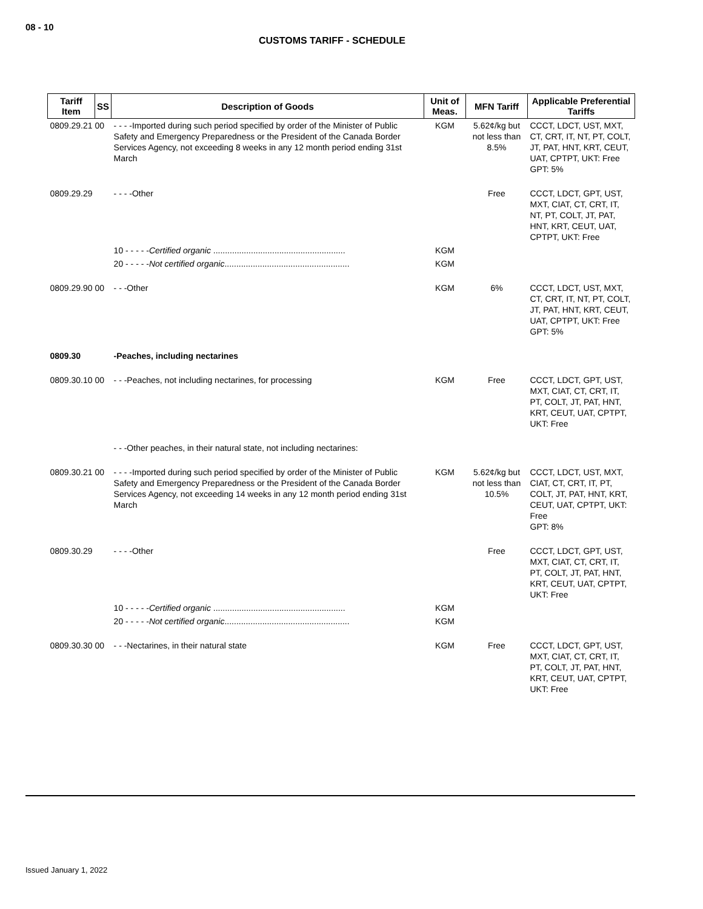08 - 10
CUSTOMS TARIFF - SCHEDULE
| Tariff Item | SS | Description of Goods | Unit of Meas. | MFN Tariff | Applicable Preferential Tariffs |
| --- | --- | --- | --- | --- | --- |
| 0809.29.21 00 | | - - - -Imported during such period specified by order of the Minister of Public Safety and Emergency Preparedness or the President of the Canada Border Services Agency, not exceeding 8 weeks in any 12 month period ending 31st March | KGM | 5.62¢/kg but not less than 8.5% | CCCT, LDCT, UST, MXT, CT, CRT, IT, NT, PT, COLT, JT, PAT, HNT, KRT, CEUT, UAT, CPTPT, UKT: Free GPT: 5% |
| 0809.29.29 | | - - - -Other | | Free | CCCT, LDCT, GPT, UST, MXT, CIAT, CT, CRT, IT, NT, PT, COLT, JT, PAT, HNT, KRT, CEUT, UAT, CPTPT, UKT: Free |
| | | 10 - - - - - Certified organic ........................................................ | KGM | | |
| | | 20 - - - - - Not certified organic ..................................................... | KGM | | |
| 0809.29.90 00 | | - - -Other | KGM | 6% | CCCT, LDCT, UST, MXT, CT, CRT, IT, NT, PT, COLT, JT, PAT, HNT, KRT, CEUT, UAT, CPTPT, UKT: Free GPT: 5% |
| 0809.30 | | -Peaches, including nectarines | | | |
| 0809.30.10 00 | | - - -Peaches, not including nectarines, for processing | KGM | Free | CCCT, LDCT, GPT, UST, MXT, CIAT, CT, CRT, IT, PT, COLT, JT, PAT, HNT, KRT, CEUT, UAT, CPTPT, UKT: Free |
| | | - - -Other peaches, in their natural state, not including nectarines: | | | |
| 0809.30.21 00 | | - - - -Imported during such period specified by order of the Minister of Public Safety and Emergency Preparedness or the President of the Canada Border Services Agency, not exceeding 14 weeks in any 12 month period ending 31st March | KGM | 5.62¢/kg but not less than 10.5% | CCCT, LDCT, UST, MXT, CIAT, CT, CRT, IT, PT, COLT, JT, PAT, HNT, KRT, CEUT, UAT, CPTPT, UKT: Free GPT: 8% |
| 0809.30.29 | | - - - -Other | | Free | CCCT, LDCT, GPT, UST, MXT, CIAT, CT, CRT, IT, PT, COLT, JT, PAT, HNT, KRT, CEUT, UAT, CPTPT, UKT: Free |
| | | 10 - - - - - Certified organic ........................................................ | KGM | | |
| | | 20 - - - - - Not certified organic ..................................................... | KGM | | |
| 0809.30.30 00 | | - - -Nectarines, in their natural state | KGM | Free | CCCT, LDCT, GPT, UST, MXT, CIAT, CT, CRT, IT, PT, COLT, JT, PAT, HNT, KRT, CEUT, UAT, CPTPT, UKT: Free |
Issued January 1, 2022